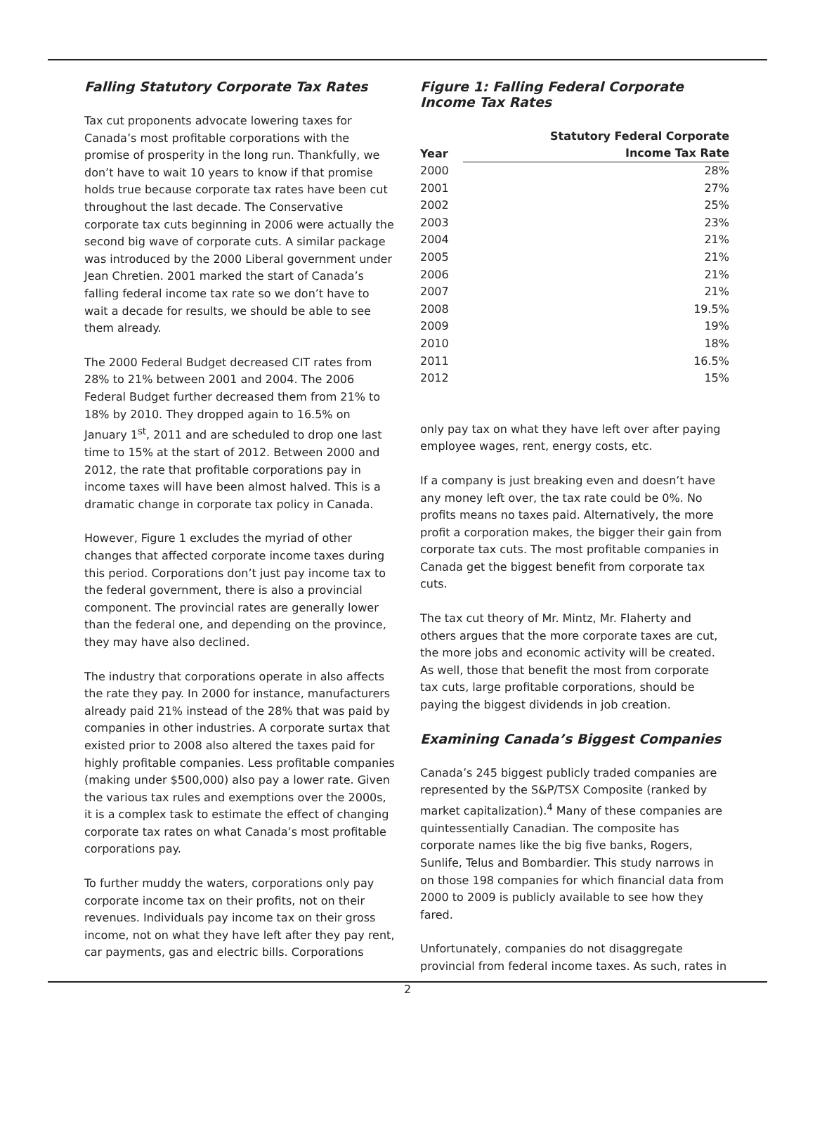Falling Statutory Corporate Tax Rates
Tax cut proponents advocate lowering taxes for Canada’s most profitable corporations with the promise of prosperity in the long run. Thankfully, we don’t have to wait 10 years to know if that promise holds true because corporate tax rates have been cut throughout the last decade. The Conservative corporate tax cuts beginning in 2006 were actually the second big wave of corporate cuts. A similar package was introduced by the 2000 Liberal government under Jean Chretien. 2001 marked the start of Canada’s falling federal income tax rate so we don’t have to wait a decade for results, we should be able to see them already.
The 2000 Federal Budget decreased CIT rates from 28% to 21% between 2001 and 2004. The 2006 Federal Budget further decreased them from 21% to 18% by 2010. They dropped again to 16.5% on January 1<sup>st</sup>, 2011 and are scheduled to drop one last time to 15% at the start of 2012. Between 2000 and 2012, the rate that profitable corporations pay in income taxes will have been almost halved. This is a dramatic change in corporate tax policy in Canada.
However, Figure 1 excludes the myriad of other changes that affected corporate income taxes during this period. Corporations don’t just pay income tax to the federal government, there is also a provincial component. The provincial rates are generally lower than the federal one, and depending on the province, they may have also declined.
The industry that corporations operate in also affects the rate they pay. In 2000 for instance, manufacturers already paid 21% instead of the 28% that was paid by companies in other industries. A corporate surtax that existed prior to 2008 also altered the taxes paid for highly profitable companies. Less profitable companies (making under $500,000) also pay a lower rate. Given the various tax rules and exemptions over the 2000s, it is a complex task to estimate the effect of changing corporate tax rates on what Canada’s most profitable corporations pay.
To further muddy the waters, corporations only pay corporate income tax on their profits, not on their revenues. Individuals pay income tax on their gross income, not on what they have left after they pay rent, car payments, gas and electric bills. Corporations
Figure 1: Falling Federal Corporate
Income Tax Rates
| Year | Statutory Federal Corporate |
| --- | --- |
| | Income Tax Rate |
| 2000 | 28% |
| 2001 | 27% |
| 2002 | 25% |
| 2003 | 23% |
| 2004 | 21% |
| 2005 | 21% |
| 2006 | 21% |
| 2007 | 21% |
| 2008 | 19.5% |
| 2009 | 19% |
| 2010 | 18% |
| 2011 | 16.5% |
| 2012 | 15% |
only pay tax on what they have left over after paying employee wages, rent, energy costs, etc.
If a company is just breaking even and doesn’t have any money left over, the tax rate could be 0%. No profits means no taxes paid. Alternatively, the more profit a corporation makes, the bigger their gain from corporate tax cuts. The most profitable companies in Canada get the biggest benefit from corporate tax cuts.
The tax cut theory of Mr. Mintz, Mr. Flaherty and others argues that the more corporate taxes are cut, the more jobs and economic activity will be created. As well, those that benefit the most from corporate tax cuts, large profitable corporations, should be paying the biggest dividends in job creation.
Examining Canada’s Biggest Companies
Canada’s 245 biggest publicly traded companies are represented by the S&P/TSX Composite (ranked by market capitalization).<sup>4</sup> Many of these companies are quintessentially Canadian. The composite has corporate names like the big five banks, Rogers, Sunlife, Telus and Bombardier. This study narrows in on those 198 companies for which financial data from 2000 to 2009 is publicly available to see how they fared.
Unfortunately, companies do not disaggregate provincial from federal income taxes. As such, rates in
2